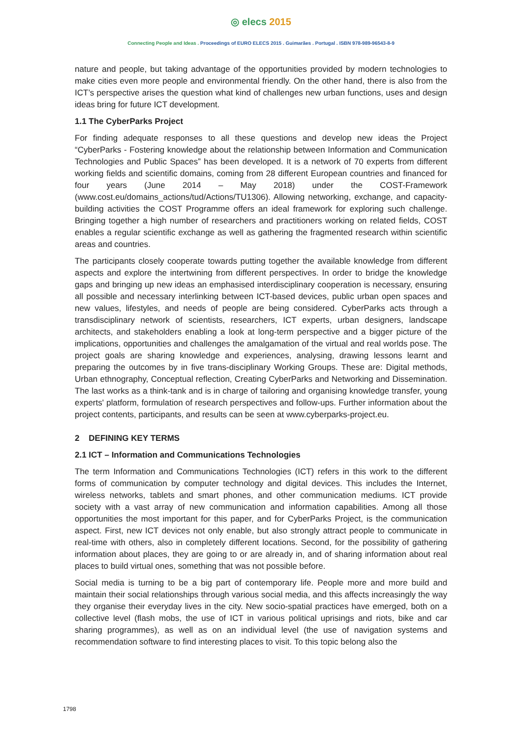◎ elecs 2015
Connecting People and Ideas . Proceedings of EURO ELECS 2015 . Guimarães . Portugal . ISBN 978-989-96543-8-9
nature and people, but taking advantage of the opportunities provided by modern technologies to make cities even more people and environmental friendly. On the other hand, there is also from the ICT’s perspective arises the question what kind of challenges new urban functions, uses and design ideas bring for future ICT development.
1.1 The CyberParks Project
For finding adequate responses to all these questions and develop new ideas the Project “CyberParks - Fostering knowledge about the relationship between Information and Communication Technologies and Public Spaces” has been developed. It is a network of 70 experts from different working fields and scientific domains, coming from 28 different European countries and financed for four years (June 2014 – May 2018) under the COST-Framework (www.cost.eu/domains_actions/tud/Actions/TU1306). Allowing networking, exchange, and capacity-building activities the COST Programme offers an ideal framework for exploring such challenge. Bringing together a high number of researchers and practitioners working on related fields, COST enables a regular scientific exchange as well as gathering the fragmented research within scientific areas and countries.
The participants closely cooperate towards putting together the available knowledge from different aspects and explore the intertwining from different perspectives. In order to bridge the knowledge gaps and bringing up new ideas an emphasised interdisciplinary cooperation is necessary, ensuring all possible and necessary interlinking between ICT-based devices, public urban open spaces and new values, lifestyles, and needs of people are being considered. CyberParks acts through a transdisciplinary network of scientists, researchers, ICT experts, urban designers, landscape architects, and stakeholders enabling a look at long-term perspective and a bigger picture of the implications, opportunities and challenges the amalgamation of the virtual and real worlds pose. The project goals are sharing knowledge and experiences, analysing, drawing lessons learnt and preparing the outcomes by in five trans-disciplinary Working Groups. These are: Digital methods, Urban ethnography, Conceptual reflection, Creating CyberParks and Networking and Dissemination. The last works as a think-tank and is in charge of tailoring and organising knowledge transfer, young experts' platform, formulation of research perspectives and follow-ups. Further information about the project contents, participants, and results can be seen at www.cyberparks-project.eu.
2 DEFINING KEY TERMS
2.1 ICT – Information and Communications Technologies
The term Information and Communications Technologies (ICT) refers in this work to the different forms of communication by computer technology and digital devices. This includes the Internet, wireless networks, tablets and smart phones, and other communication mediums. ICT provide society with a vast array of new communication and information capabilities. Among all those opportunities the most important for this paper, and for CyberParks Project, is the communication aspect. First, new ICT devices not only enable, but also strongly attract people to communicate in real-time with others, also in completely different locations. Second, for the possibility of gathering information about places, they are going to or are already in, and of sharing information about real places to build virtual ones, something that was not possible before.
Social media is turning to be a big part of contemporary life. People more and more build and maintain their social relationships through various social media, and this affects increasingly the way they organise their everyday lives in the city. New socio-spatial practices have emerged, both on a collective level (flash mobs, the use of ICT in various political uprisings and riots, bike and car sharing programmes), as well as on an individual level (the use of navigation systems and recommendation software to find interesting places to visit. To this topic belong also the
1798